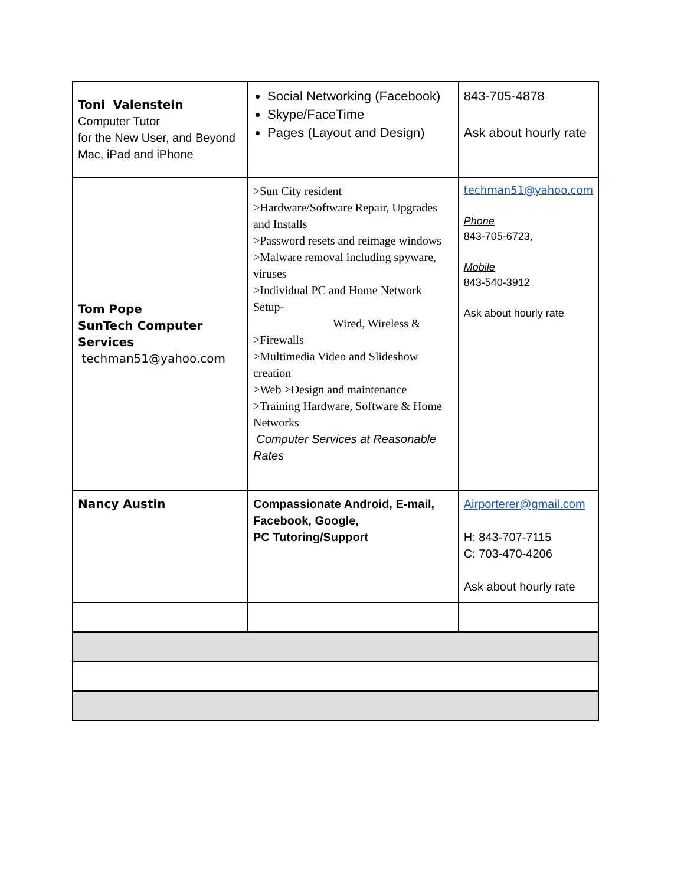| Toni Valenstein Computer Tutor for the New User, and Beyond Mac, iPad and iPhone | Social Networking (Facebook) Skype/FaceTime Pages (Layout and Design) | 843-705-4878 Ask about hourly rate |
| Tom Pope SunTech Computer Services techman51@yahoo.com | >Sun City resident >Hardware/Software Repair, Upgrades and Installs >Password resets and reimage windows >Malware removal including spyware, viruses >Individual PC and Home Network Setup- Wired, Wireless & >Firewalls >Multimedia Video and Slideshow creation >Web >Design and maintenance >Training Hardware, Software & Home Networks Computer Services at Reasonable Rates | techman51@yahoo.com Phone 843-705-6723, Mobile 843-540-3912 Ask about hourly rate |
| Nancy Austin | Compassionate Android, E-mail, Facebook, Google, PC Tutoring/Support | Airporterer@gmail.com H: 843-707-7115 C: 703-470-4206 Ask about hourly rate |